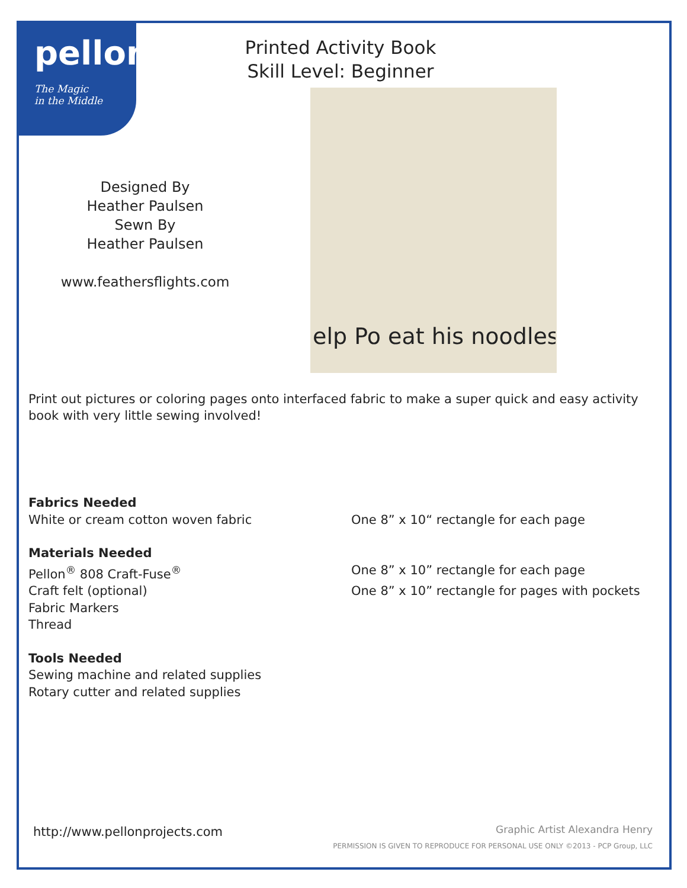pellon
The Magic
in the Middle
Printed Activity Book
Skill Level: Beginner
Designed By
Heather Paulsen
Sewn By
Heather Paulsen
www.feathersflights.com
elp Po eat his noodles
Print out pictures or coloring pages onto interfaced fabric to make a super quick and easy activity book with very little sewing involved!
Fabrics Needed
White or cream cotton woven fabric One 8” x 10“ rectangle for each page
Materials Needed
Pellon<sup>®</sup> 808 Craft-Fuse<sup>®</sup> One 8” x 10” rectangle for each page
Craft felt (optional) One 8” x 10” rectangle for pages with pockets
Fabric Markers
Thread
Tools Needed
Sewing machine and related supplies
Rotary cutter and related supplies
http://www.pellonprojects.com
Graphic Artist Alexandra Henry
PERMISSION IS GIVEN TO REPRODUCE FOR PERSONAL USE ONLY ©2013 - PCP Group, LLC